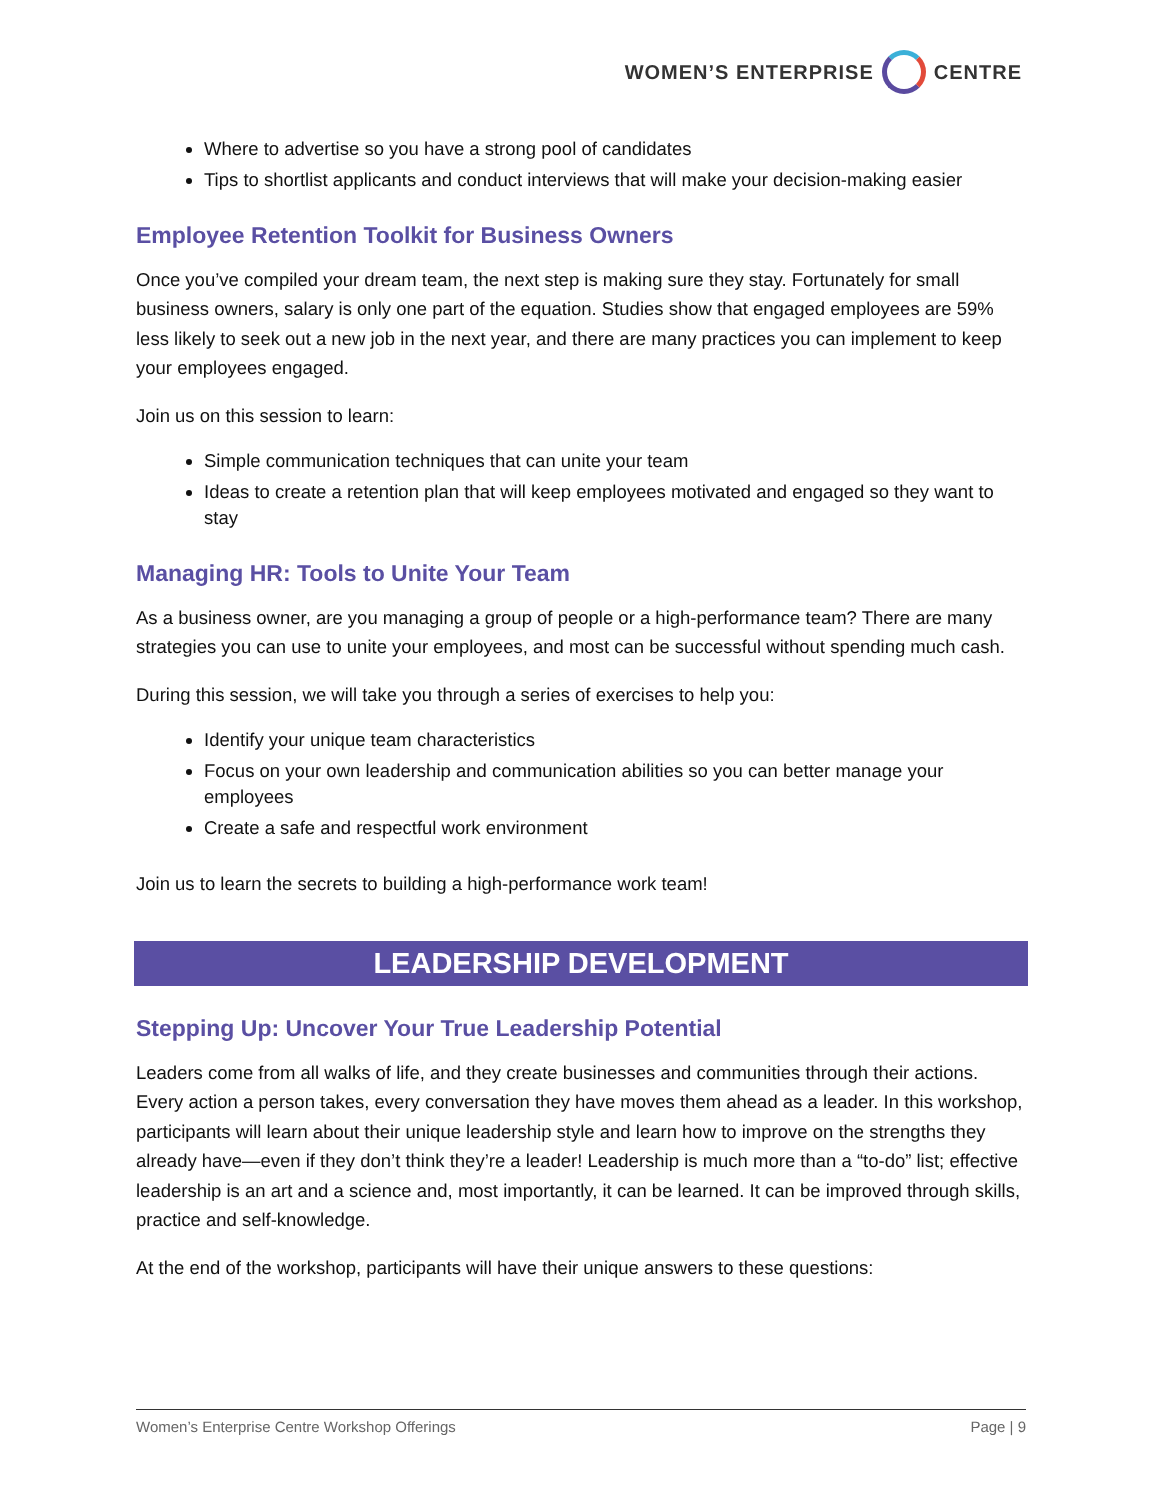WOMEN’S ENTERPRISE CENTRE
Where to advertise so you have a strong pool of candidates
Tips to shortlist applicants and conduct interviews that will make your decision-making easier
Employee Retention Toolkit for Business Owners
Once you’ve compiled your dream team, the next step is making sure they stay. Fortunately for small business owners, salary is only one part of the equation. Studies show that engaged employees are 59% less likely to seek out a new job in the next year, and there are many practices you can implement to keep your employees engaged.
Join us on this session to learn:
Simple communication techniques that can unite your team
Ideas to create a retention plan that will keep employees motivated and engaged so they want to stay
Managing HR: Tools to Unite Your Team
As a business owner, are you managing a group of people or a high-performance team? There are many strategies you can use to unite your employees, and most can be successful without spending much cash.
During this session, we will take you through a series of exercises to help you:
Identify your unique team characteristics
Focus on your own leadership and communication abilities so you can better manage your employees
Create a safe and respectful work environment
Join us to learn the secrets to building a high-performance work team!
LEADERSHIP DEVELOPMENT
Stepping Up: Uncover Your True Leadership Potential
Leaders come from all walks of life, and they create businesses and communities through their actions. Every action a person takes, every conversation they have moves them ahead as a leader. In this workshop, participants will learn about their unique leadership style and learn how to improve on the strengths they already have—even if they don’t think they’re a leader! Leadership is much more than a “to-do” list; effective leadership is an art and a science and, most importantly, it can be learned. It can be improved through skills, practice and self-knowledge.
At the end of the workshop, participants will have their unique answers to these questions:
Women’s Enterprise Centre Workshop Offerings Page | 9